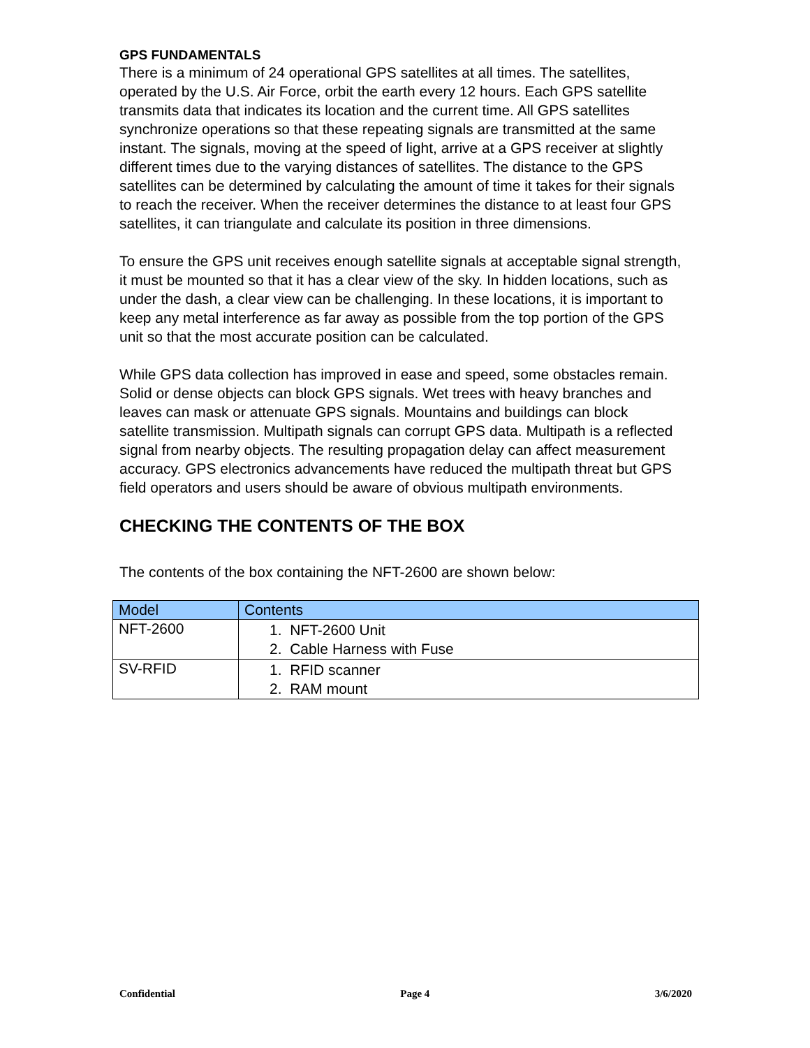GPS FUNDAMENTALS
There is a minimum of 24 operational GPS satellites at all times. The satellites, operated by the U.S. Air Force, orbit the earth every 12 hours. Each GPS satellite transmits data that indicates its location and the current time. All GPS satellites synchronize operations so that these repeating signals are transmitted at the same instant. The signals, moving at the speed of light, arrive at a GPS receiver at slightly different times due to the varying distances of satellites. The distance to the GPS satellites can be determined by calculating the amount of time it takes for their signals to reach the receiver. When the receiver determines the distance to at least four GPS satellites, it can triangulate and calculate its position in three dimensions.
To ensure the GPS unit receives enough satellite signals at acceptable signal strength, it must be mounted so that it has a clear view of the sky. In hidden locations, such as under the dash, a clear view can be challenging. In these locations, it is important to keep any metal interference as far away as possible from the top portion of the GPS unit so that the most accurate position can be calculated.
While GPS data collection has improved in ease and speed, some obstacles remain. Solid or dense objects can block GPS signals. Wet trees with heavy branches and leaves can mask or attenuate GPS signals. Mountains and buildings can block satellite transmission. Multipath signals can corrupt GPS data. Multipath is a reflected signal from nearby objects. The resulting propagation delay can affect measurement accuracy. GPS electronics advancements have reduced the multipath threat but GPS field operators and users should be aware of obvious multipath environments.
CHECKING THE CONTENTS OF THE BOX
The contents of the box containing the NFT-2600 are shown below:
| Model | Contents |
| --- | --- |
| NFT-2600 | 1. NFT-2600 Unit 2. Cable Harness with Fuse |
| SV-RFID | 1. RFID scanner 2. RAM mount |
Confidential Page 4 3/6/2020